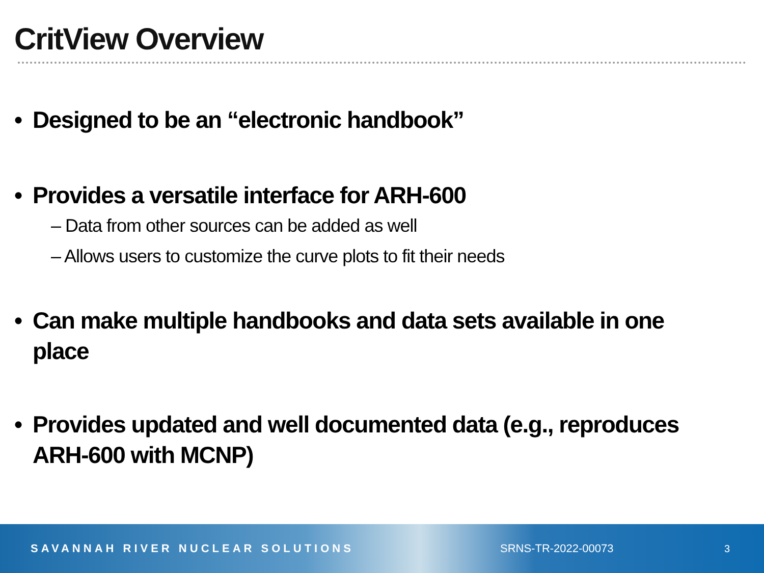CritView Overview
• Designed to be an “electronic handbook”
• Provides a versatile interface for ARH-600
– Data from other sources can be added as well
– Allows users to customize the curve plots to fit their needs
• Can make multiple handbooks and data sets available in one place
• Provides updated and well documented data (e.g., reproduces ARH-600 with MCNP)
SAVANNAH RIVER NUCLEAR SOLUTIONS SRNS-TR-2022-00073 3